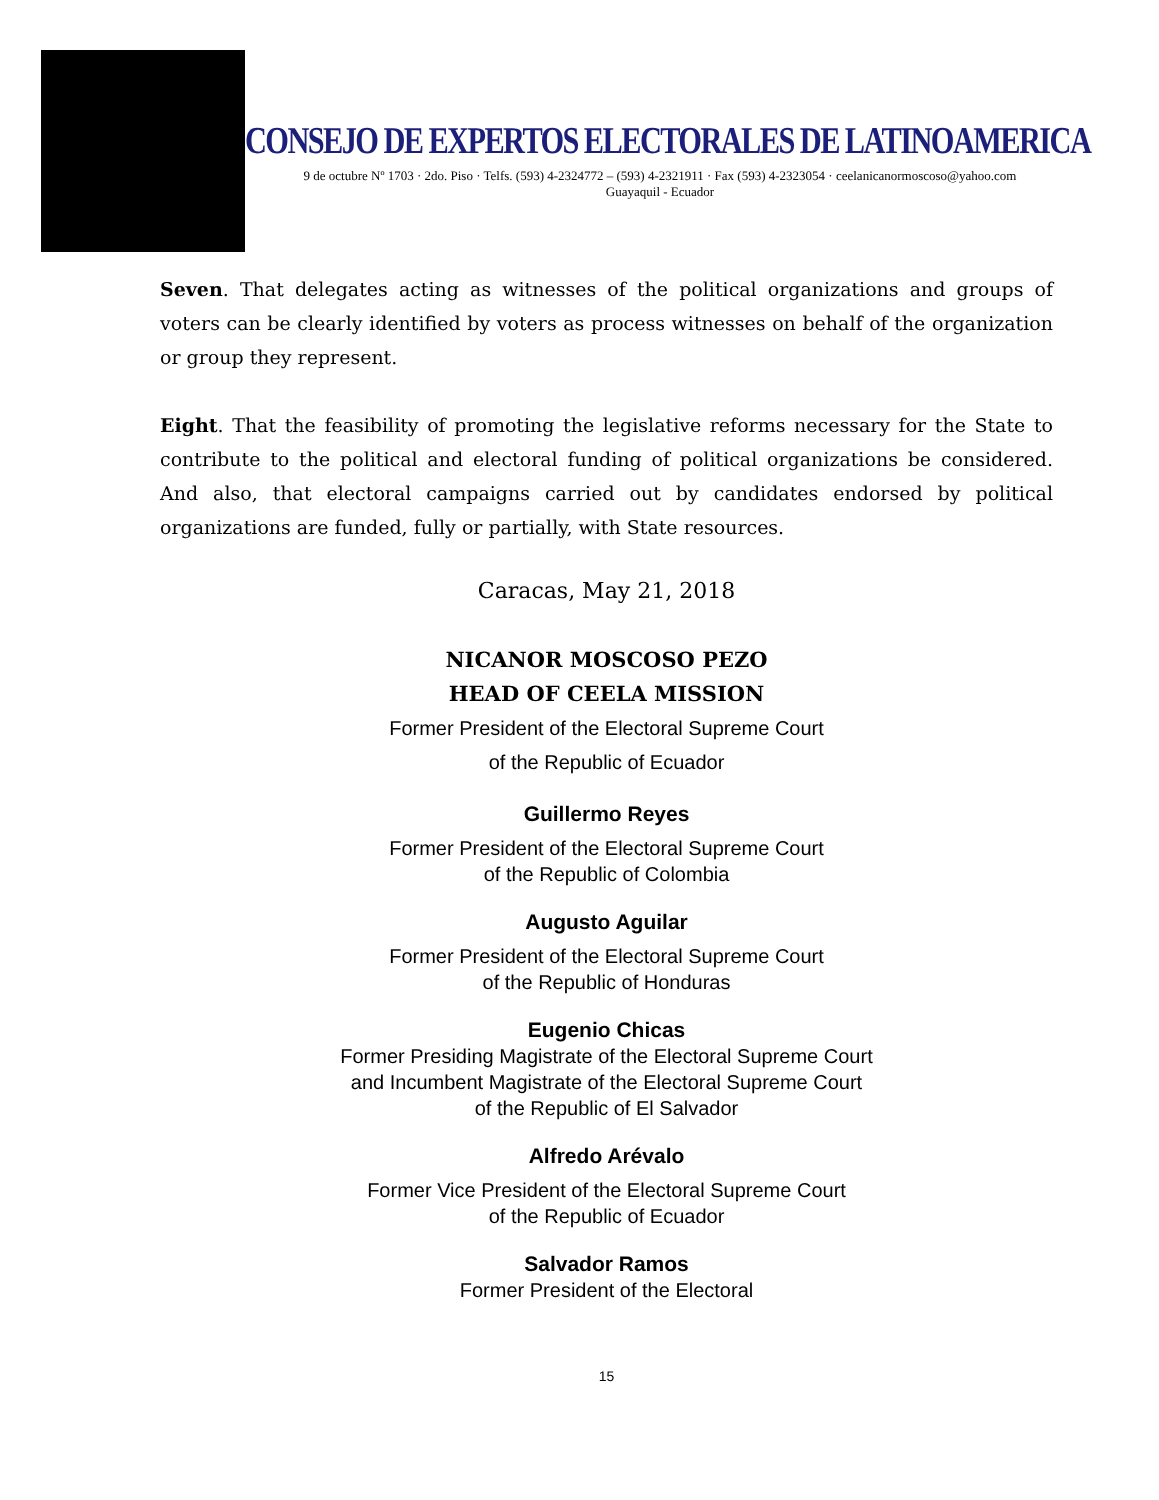CONSEJO DE EXPERTOS ELECTORALES DE LATINOAMERICA
9 de octubre Nº 1703 · 2do. Piso · Telfs. (593) 4-2324772 – (593) 4-2321911 · Fax (593) 4-2323054 · ceelanicanormoscoso@yahoo.com
Guayaquil - Ecuador
Seven. That delegates acting as witnesses of the political organizations and groups of voters can be clearly identified by voters as process witnesses on behalf of the organization or group they represent.
Eight. That the feasibility of promoting the legislative reforms necessary for the State to contribute to the political and electoral funding of political organizations be considered. And also, that electoral campaigns carried out by candidates endorsed by political organizations are funded, fully or partially, with State resources.
Caracas, May 21, 2018
NICANOR MOSCOSO PEZO
HEAD OF CEELA MISSION
Former President of the Electoral Supreme Court
of the Republic of Ecuador
Guillermo Reyes
Former President of the Electoral Supreme Court
of the Republic of Colombia
Augusto Aguilar
Former President of the Electoral Supreme Court
of the Republic of Honduras
Eugenio Chicas
Former Presiding Magistrate of the Electoral Supreme Court
and Incumbent Magistrate of the Electoral Supreme Court
of the Republic of El Salvador
Alfredo Arévalo
Former Vice President of the Electoral Supreme Court
of the Republic of Ecuador
Salvador Ramos
Former President of the Electoral
15